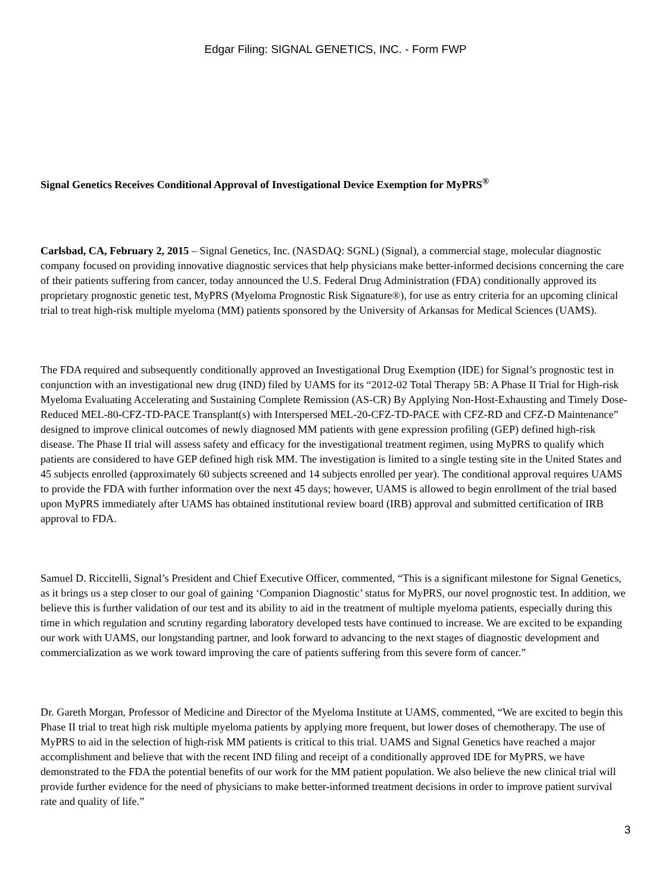Edgar Filing: SIGNAL GENETICS, INC. - Form FWP
Signal Genetics Receives Conditional Approval of Investigational Device Exemption for MyPRS<sup>®</sup>
Carlsbad, CA, February 2, 2015 – Signal Genetics, Inc. (NASDAQ: SGNL) (Signal), a commercial stage, molecular diagnostic company focused on providing innovative diagnostic services that help physicians make better-informed decisions concerning the care of their patients suffering from cancer, today announced the U.S. Federal Drug Administration (FDA) conditionally approved its proprietary prognostic genetic test, MyPRS (Myeloma Prognostic Risk Signature®), for use as entry criteria for an upcoming clinical trial to treat high-risk multiple myeloma (MM) patients sponsored by the University of Arkansas for Medical Sciences (UAMS).
The FDA required and subsequently conditionally approved an Investigational Drug Exemption (IDE) for Signal’s prognostic test in conjunction with an investigational new drug (IND) filed by UAMS for its “2012-02 Total Therapy 5B: A Phase II Trial for High-risk Myeloma Evaluating Accelerating and Sustaining Complete Remission (AS-CR) By Applying Non-Host-Exhausting and Timely Dose-Reduced MEL-80-CFZ-TD-PACE Transplant(s) with Interspersed MEL-20-CFZ-TD-PACE with CFZ-RD and CFZ-D Maintenance” designed to improve clinical outcomes of newly diagnosed MM patients with gene expression profiling (GEP) defined high-risk disease. The Phase II trial will assess safety and efficacy for the investigational treatment regimen, using MyPRS to qualify which patients are considered to have GEP defined high risk MM. The investigation is limited to a single testing site in the United States and 45 subjects enrolled (approximately 60 subjects screened and 14 subjects enrolled per year). The conditional approval requires UAMS to provide the FDA with further information over the next 45 days; however, UAMS is allowed to begin enrollment of the trial based upon MyPRS immediately after UAMS has obtained institutional review board (IRB) approval and submitted certification of IRB approval to FDA.
Samuel D. Riccitelli, Signal’s President and Chief Executive Officer, commented, “This is a significant milestone for Signal Genetics, as it brings us a step closer to our goal of gaining ‘Companion Diagnostic’ status for MyPRS, our novel prognostic test. In addition, we believe this is further validation of our test and its ability to aid in the treatment of multiple myeloma patients, especially during this time in which regulation and scrutiny regarding laboratory developed tests have continued to increase. We are excited to be expanding our work with UAMS, our longstanding partner, and look forward to advancing to the next stages of diagnostic development and commercialization as we work toward improving the care of patients suffering from this severe form of cancer.”
Dr. Gareth Morgan, Professor of Medicine and Director of the Myeloma Institute at UAMS, commented, “We are excited to begin this Phase II trial to treat high risk multiple myeloma patients by applying more frequent, but lower doses of chemotherapy. The use of MyPRS to aid in the selection of high-risk MM patients is critical to this trial. UAMS and Signal Genetics have reached a major accomplishment and believe that with the recent IND filing and receipt of a conditionally approved IDE for MyPRS, we have demonstrated to the FDA the potential benefits of our work for the MM patient population. We also believe the new clinical trial will provide further evidence for the need of physicians to make better-informed treatment decisions in order to improve patient survival rate and quality of life.”
3